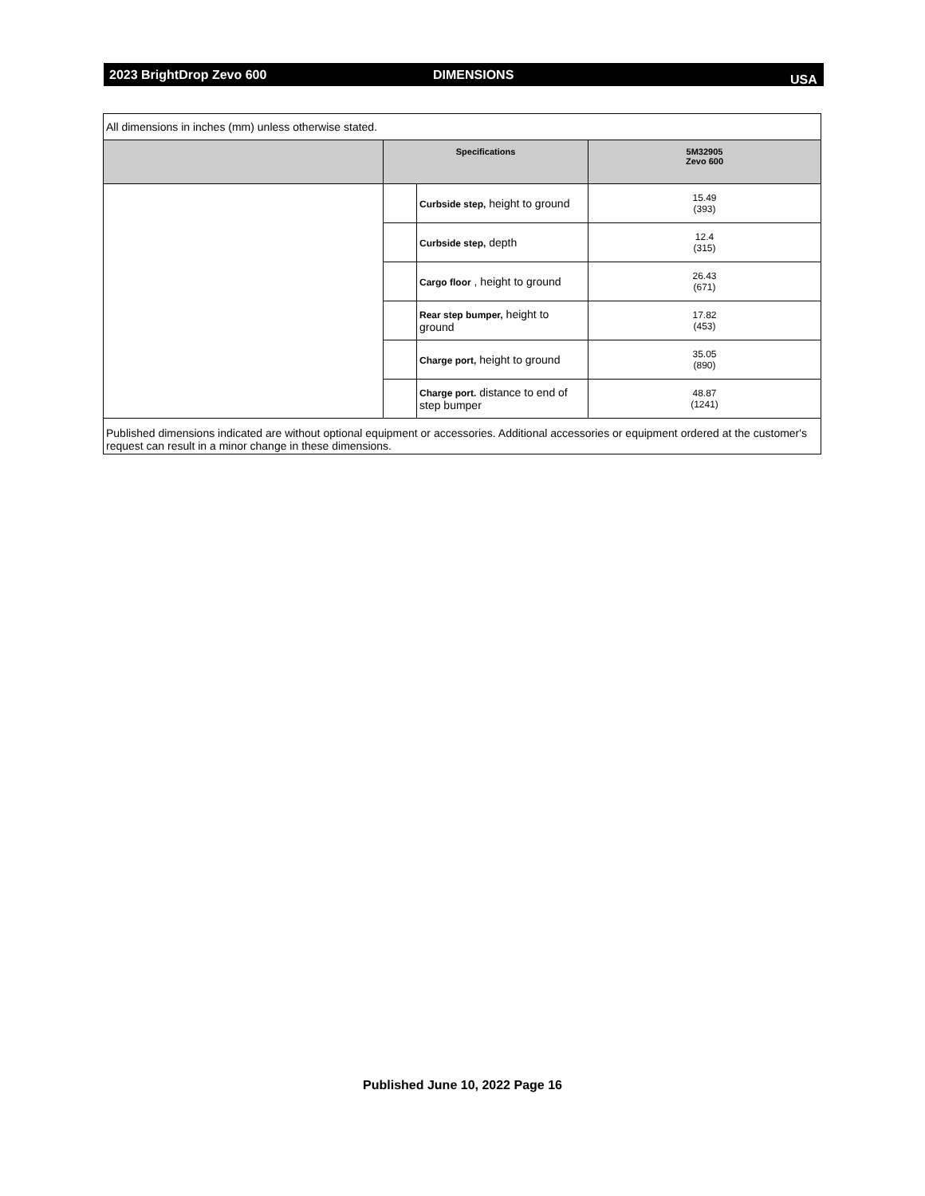2023 BrightDrop Zevo 600 DIMENSIONS USA
| All dimensions in inches (mm) unless otherwise stated. | | | |
| | Specifications | | 5M32905 Zevo 600 |
| | | Curbside step, height to ground | 15.49 (393) |
| | | Curbside step, depth | 12.4 (315) |
| | | Cargo floor , height to ground | 26.43 (671) |
| | | Rear step bumper, height to ground | 17.82 (453) |
| | | Charge port, height to ground | 35.05 (890) |
| | | Charge port. distance to end of step bumper | 48.87 (1241) |
| Published dimensions indicated are without optional equipment or accessories. Additional accessories or equipment ordered at the customer's request can result in a minor change in these dimensions. | | | |
Published June 10, 2022 Page 16